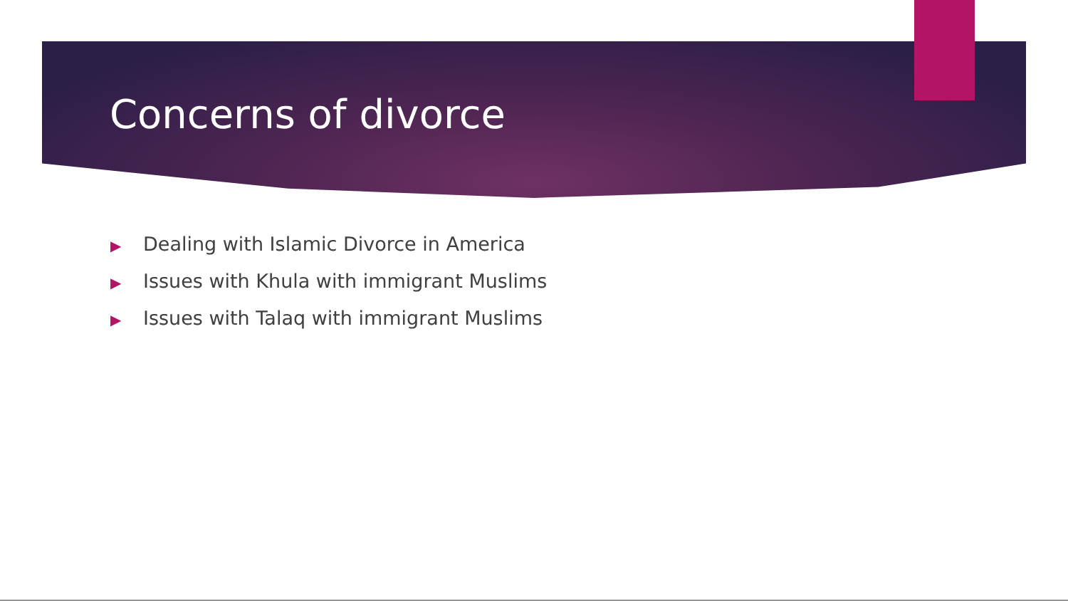Concerns of divorce
▶ Dealing with Islamic Divorce in America
▶ Issues with Khula with immigrant Muslims
▶ Issues with Talaq with immigrant Muslims